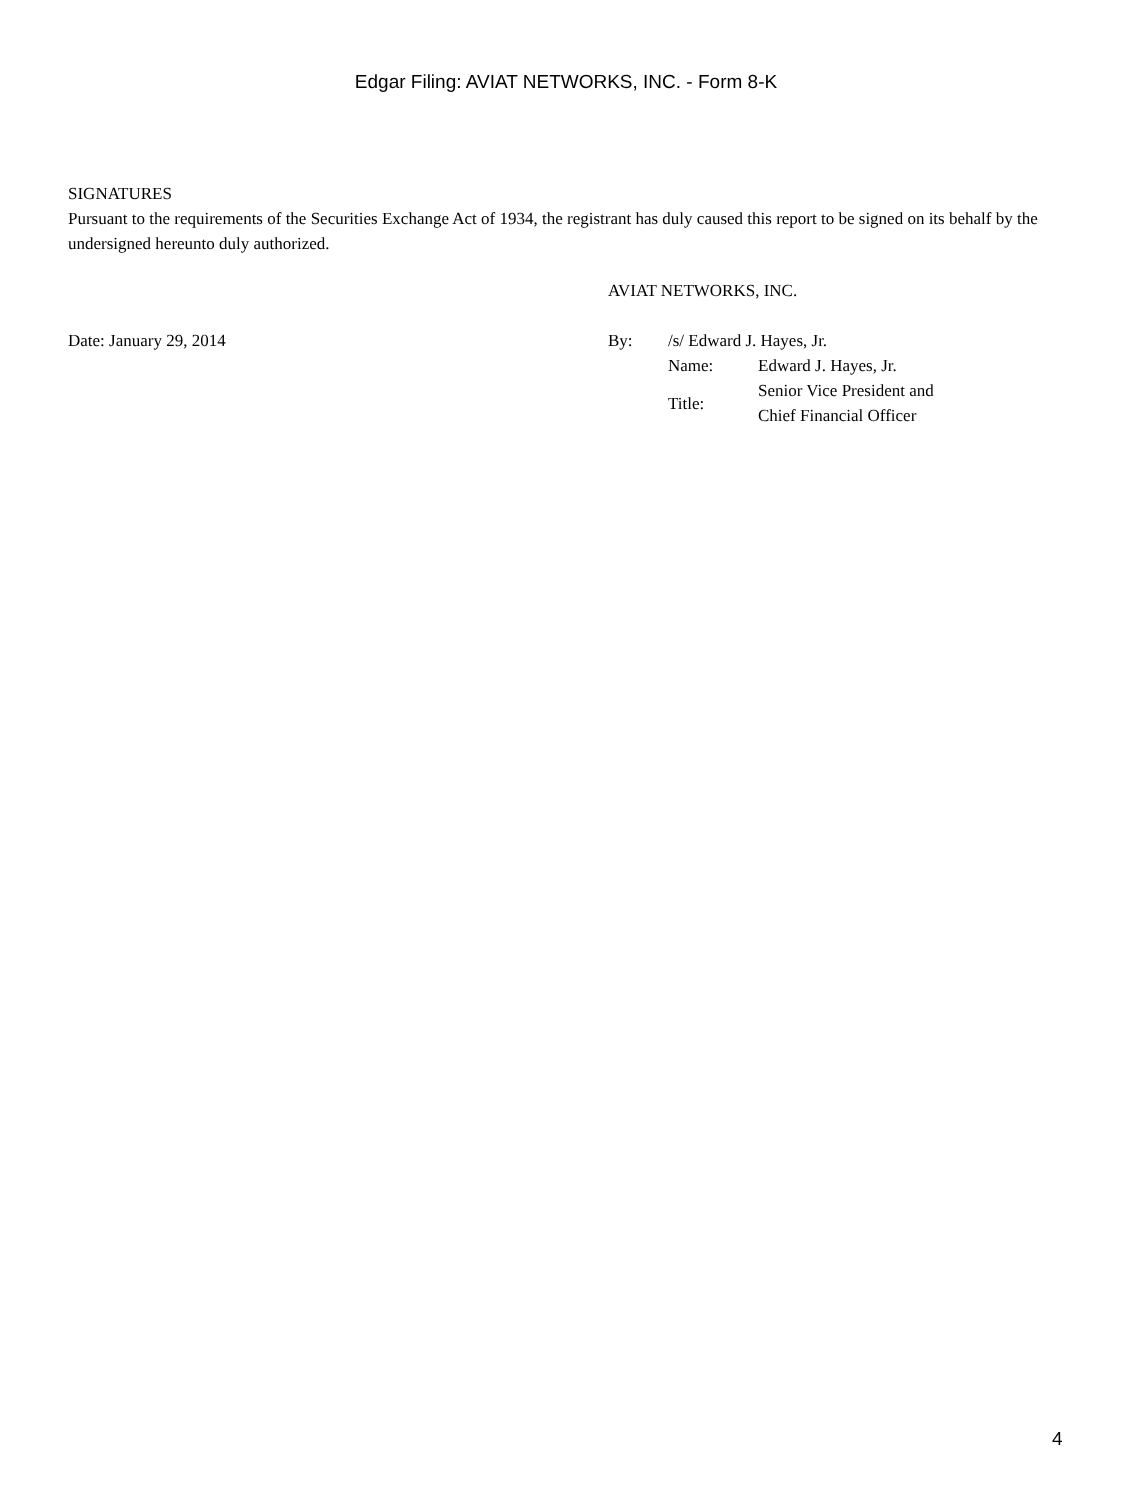Edgar Filing: AVIAT NETWORKS, INC. - Form 8-K
SIGNATURES
Pursuant to the requirements of the Securities Exchange Act of 1934, the registrant has duly caused this report to be signed on its behalf by the undersigned hereunto duly authorized.
AVIAT NETWORKS, INC.
Date: January 29, 2014
| By: | /s/ Edward J. Hayes, Jr. | |
| | Name: | Edward J. Hayes, Jr. |
| | Title: | Senior Vice President and Chief Financial Officer |
4